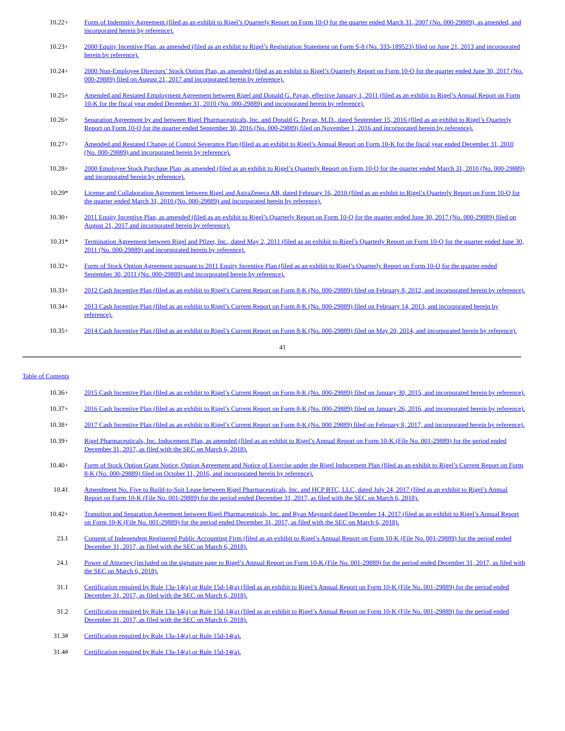| 10.22+ | Form of Indemnity Agreement (filed as an exhibit to Rigel’s Quarterly Report on Form 10-Q for the quarter ended March 31, 2007 (No. 000-29889), as amended, and incorporated herein by reference). |
| 10.23+ | 2000 Equity Incentive Plan, as amended (filed as an exhibit to Rigel’s Registration Statement on Form S-8 (No. 333-189523) filed on June 21, 2013 and incorporated herein by reference). |
| 10.24+ | 2000 Non-Employee Directors’ Stock Option Plan, as amended (filed as an exhibit to Rigel’s Quarterly Report on Form 10-Q for the quarter ended June 30, 2017 (No. 000-29889) filed on August 21, 2017 and incorporated herein by reference). |
| 10.25+ | Amended and Restated Employment Agreement between Rigel and Donald G. Payan, effective January 1, 2011 (filed as an exhibit to Rigel’s Annual Report on Form 10-K for the fiscal year ended December 31, 2010 (No. 000-29889) and incorporated herein by reference). |
| 10.26+ | Separation Agreement by and between Rigel Pharmaceuticals, Inc. and Donald G. Payan, M.D., dated September 15, 2016 (filed as an exhibit to Rigel’s Quarterly Report on Form 10-Q for the quarter ended September 30, 2016 (No. 000-29889) filed on November 1, 2016 and incorporated herein by reference). |
| 10.27+ | Amended and Restated Change of Control Severance Plan (filed as an exhibit to Rigel’s Annual Report on Form 10-K for the fiscal year ended December 31, 2010 (No. 000-29889) and incorporated herein by reference). |
| 10.28+ | 2000 Employee Stock Purchase Plan, as amended (filed as an exhibit to Rigel’s Quarterly Report on Form 10-Q for the quarter ended March 31, 2010 (No. 000-29889) and incorporated herein by reference). |
| 10.29* | License and Collaboration Agreement between Rigel and AstraZeneca AB, dated February 16, 2010 (filed as an exhibit to Rigel’s Quarterly Report on Form 10-Q for the quarter ended March 31, 2010 (No. 000-29889) and incorporated herein by reference). |
| 10.30+ | 2011 Equity Incentive Plan, as amended (filed as an exhibit to Rigel’s Quarterly Report on Form 10-Q for the quarter ended June 30, 2017 (No. 000-29889) filed on August 21, 2017 and incorporated herein by reference). |
| 10.31* | Termination Agreement between Rigel and Pfizer, Inc., dated May 2, 2011 (filed as an exhibit to Rigel’s Quarterly Report on Form 10-Q for the quarter ended June 30, 2011 (No. 000-29889) and incorporated herein by reference). |
| 10.32+ | Form of Stock Option Agreement pursuant to 2011 Equity Incentive Plan (filed as an exhibit to Rigel’s Quarterly Report on Form 10-Q for the quarter ended September 30, 2011 (No. 000-29889) and incorporated herein by reference). |
| 10.33+ | 2012 Cash Incentive Plan (filed as an exhibit to Rigel’s Current Report on Form 8-K (No. 000-29889) filed on February 8, 2012, and incorporated herein by reference). |
| 10.34+ | 2013 Cash Incentive Plan (filed as an exhibit to Rigel’s Current Report on Form 8-K (No. 000-29889) filed on February 14, 2013, and incorporated herein by reference). |
| 10.35+ | 2014 Cash Incentive Plan (filed as an exhibit to Rigel’s Current Report on Form 8-K (No. 000-29889) filed on May 20, 2014, and incorporated herein by reference). |
41
Table of Contents
| 10.36+ | 2015 Cash Incentive Plan (filed as an exhibit to Rigel’s Current Report on Form 8-K (No. 000-29889) filed on January 30, 2015, and incorporated herein by reference). |
| 10.37+ | 2016 Cash Incentive Plan (filed as an exhibit to Rigel’s Current Report on Form 8-K (No. 000-29889) filed on January 26, 2016, and incorporated herein by reference). |
| 10.38+ | 2017 Cash Incentive Plan (filed as an exhibit to Rigel’s Current Report on Form 8-K (No. 000 29889) filed on February 8, 2017, and incorporated herein by reference). |
| 10.39+ | Rigel Pharmaceuticals, Inc. Inducement Plan, as amended (filed as an exhibit to Rigel’s Annual Report on Form 10-K (File No. 001-29889) for the period ended December 31, 2017, as filed with the SEC on March 6, 2018). |
| 10.40+ | Form of Stock Option Grant Notice, Option Agreement and Notice of Exercise under the Rigel Inducement Plan (filed as an exhibit to Rigel’s Current Report on Form 8-K (No. 000-29889) filed on October 11, 2016, and incorporated herein by reference). |
| 10.41 | Amendment No. Five to Build-to-Suit Lease between Rigel Pharmaceuticals, Inc. and HCP BTC, LLC, dated July 24, 2017 (filed as an exhibit to Rigel’s Annual Report on Form 10-K (File No. 001-29889) for the period ended December 31, 2017, as filed with the SEC on March 6, 2018). |
| 10.42+ | Transition and Separation Agreement between Rigel Pharmaceuticals, Inc. and Ryan Maynard dated December 14, 2017 (filed as an exhibit to Rigel’s Annual Report on Form 10-K (File No. 001-29889) for the period ended December 31, 2017, as filed with the SEC on March 6, 2018). |
| 23.1 | Consent of Independent Registered Public Accounting Firm (filed as an exhibit to Rigel’s Annual Report on Form 10-K (File No. 001-29889) for the period ended December 31, 2017, as filed with the SEC on March 6, 2018). |
| 24.1 | Power of Attorney (included on the signature page to Rigel’s Annual Report on Form 10-K (File No. 001-29889) for the period ended December 31, 2017, as filed with the SEC on March 6, 2018). |
| 31.1 | Certification required by Rule 13a-14(a) or Rule 15d-14(a) (filed as an exhibit to Rigel’s Annual Report on Form 10-K (File No. 001-29889) for the period ended December 31, 2017, as filed with the SEC on March 6, 2018). |
| 31.2 | Certification required by Rule 13a-14(a) or Rule 15d-14(a) (filed as an exhibit to Rigel’s Annual Report on Form 10-K (File No. 001-29889) for the period ended December 31, 2017, as filed with the SEC on March 6, 2018). |
| 31.3# | Certification required by Rule 13a-14(a) or Rule 15d-14(a). |
| 31.4# | Certification required by Rule 13a-14(a) or Rule 15d-14(a). |